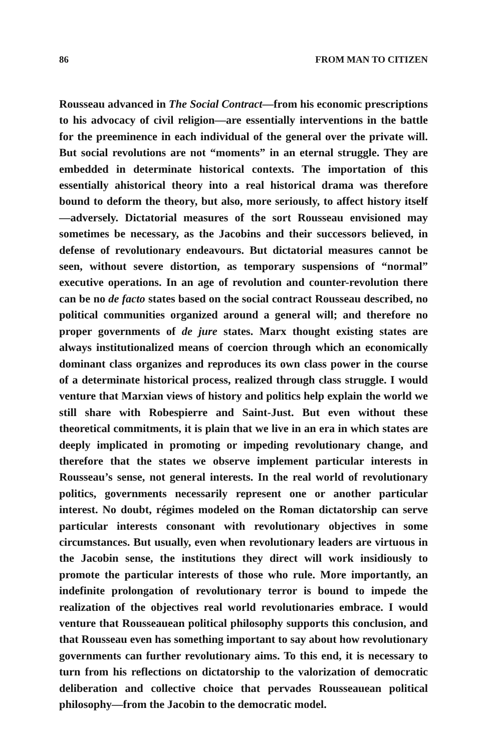86 FROM MAN TO CITIZEN
Rousseau advanced in The Social Contract—from his economic prescriptions to his advocacy of civil religion—are essentially interventions in the battle for the preeminence in each individual of the general over the private will. But social revolutions are not “moments” in an eternal struggle. They are embedded in determinate historical contexts. The importation of this essentially ahistorical theory into a real historical drama was therefore bound to deform the theory, but also, more seriously, to affect history itself—adversely. Dictatorial measures of the sort Rousseau envisioned may sometimes be necessary, as the Jacobins and their successors believed, in defense of revolutionary endeavours. But dictatorial measures cannot be seen, without severe distortion, as temporary suspensions of “normal” executive operations. In an age of revolution and counter-revolution there can be no de facto states based on the social contract Rousseau described, no political communities organized around a general will; and therefore no proper governments of de jure states. Marx thought existing states are always institutionalized means of coercion through which an economically dominant class organizes and reproduces its own class power in the course of a determinate historical process, realized through class struggle. I would venture that Marxian views of history and politics help explain the world we still share with Robespierre and Saint-Just. But even without these theoretical commitments, it is plain that we live in an era in which states are deeply implicated in promoting or impeding revolutionary change, and therefore that the states we observe implement particular interests in Rousseau’s sense, not general interests. In the real world of revolutionary politics, governments necessarily represent one or another particular interest. No doubt, régimes modeled on the Roman dictatorship can serve particular interests consonant with revolutionary objectives in some circumstances. But usually, even when revolutionary leaders are virtuous in the Jacobin sense, the institutions they direct will work insidiously to promote the particular interests of those who rule. More importantly, an indefinite prolongation of revolutionary terror is bound to impede the realization of the objectives real world revolutionaries embrace. I would venture that Rousseauean political philosophy supports this conclusion, and that Rousseau even has something important to say about how revolutionary governments can further revolutionary aims. To this end, it is necessary to turn from his reflections on dictatorship to the valorization of democratic deliberation and collective choice that pervades Rousseauean political philosophy—from the Jacobin to the democratic model.